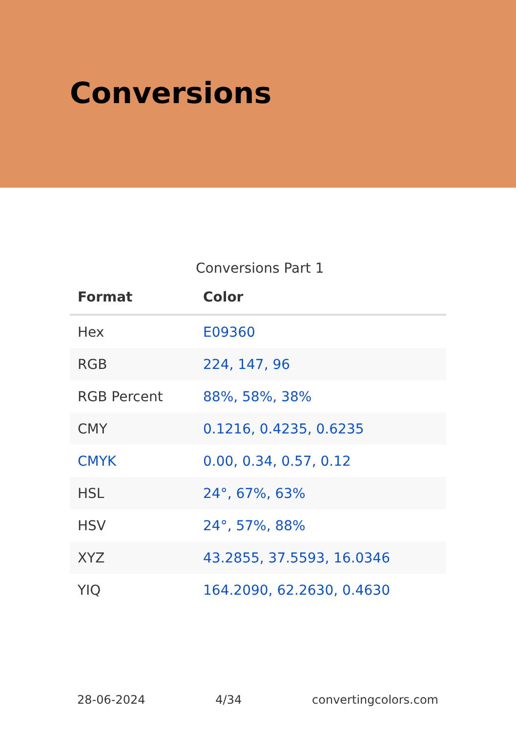Conversions
Conversions Part 1
| Format | Color |
| --- | --- |
| Hex | E09360 |
| RGB | 224, 147, 96 |
| RGB Percent | 88%, 58%, 38% |
| CMY | 0.1216, 0.4235, 0.6235 |
| CMYK | 0.00, 0.34, 0.57, 0.12 |
| HSL | 24°, 67%, 63% |
| HSV | 24°, 57%, 88% |
| XYZ | 43.2855, 37.5593, 16.0346 |
| YIQ | 164.2090, 62.2630, 0.4630 |
28-06-2024 4/34 convertingcolors.com